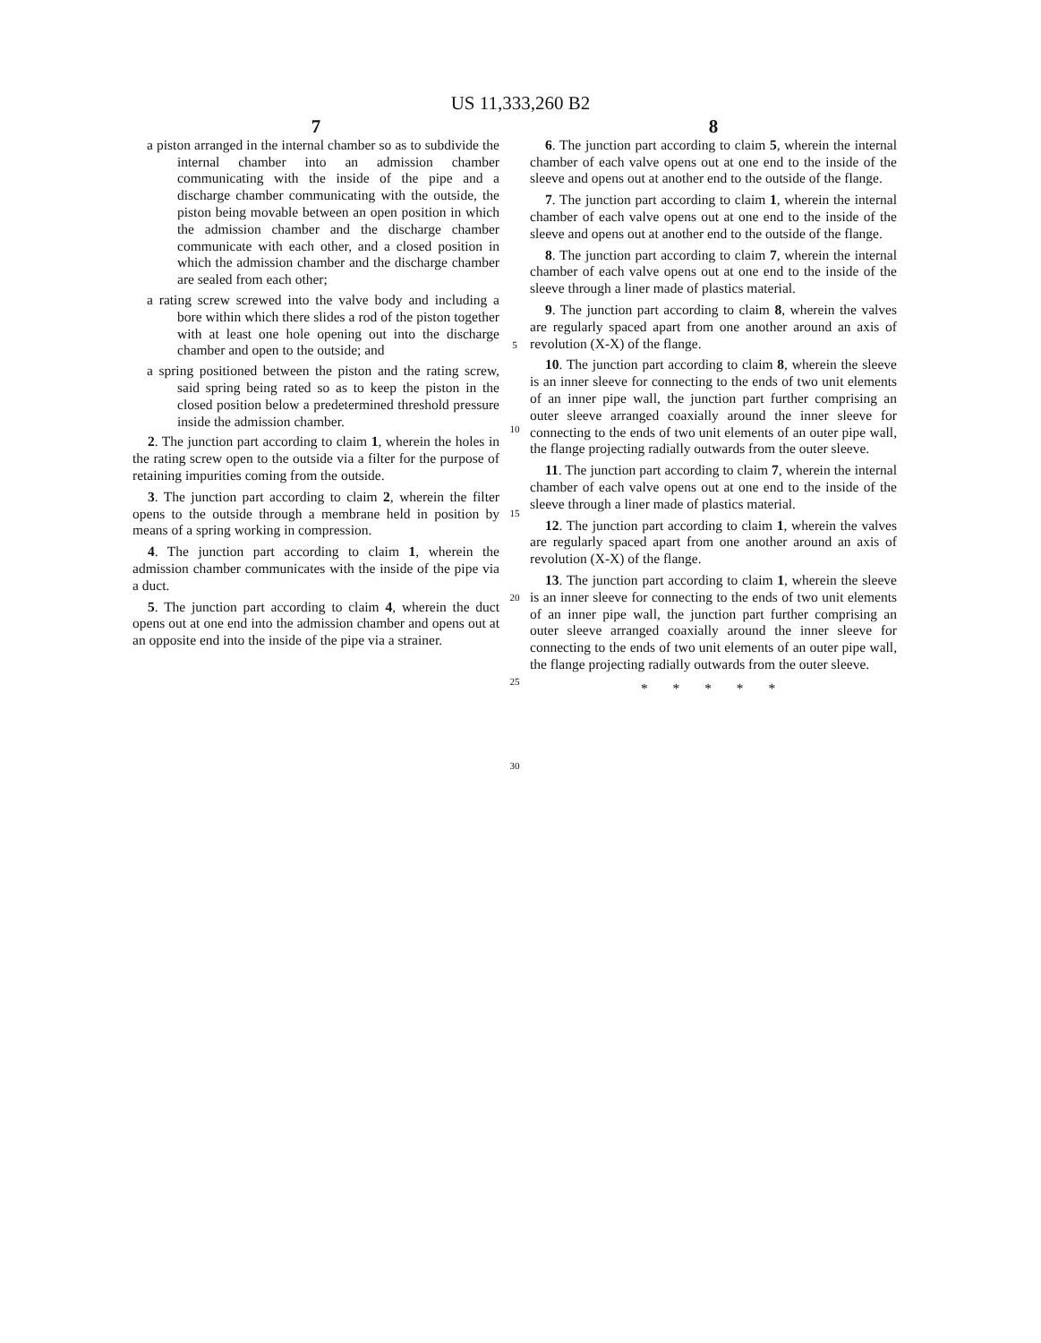US 11,333,260 B2
7
a piston arranged in the internal chamber so as to subdivide the internal chamber into an admission chamber communicating with the inside of the pipe and a discharge chamber communicating with the outside, the piston being movable between an open position in which the admission chamber and the discharge chamber communicate with each other, and a closed position in which the admission chamber and the discharge chamber are sealed from each other;
a rating screw screwed into the valve body and including a bore within which there slides a rod of the piston together with at least one hole opening out into the discharge chamber and open to the outside; and
a spring positioned between the piston and the rating screw, said spring being rated so as to keep the piston in the closed position below a predetermined threshold pressure inside the admission chamber.
2. The junction part according to claim 1, wherein the holes in the rating screw open to the outside via a filter for the purpose of retaining impurities coming from the outside.
3. The junction part according to claim 2, wherein the filter opens to the outside through a membrane held in position by means of a spring working in compression.
4. The junction part according to claim 1, wherein the admission chamber communicates with the inside of the pipe via a duct.
5. The junction part according to claim 4, wherein the duct opens out at one end into the admission chamber and opens out at an opposite end into the inside of the pipe via a strainer.
5
10
15
20
25
30
8
6. The junction part according to claim 5, wherein the internal chamber of each valve opens out at one end to the inside of the sleeve and opens out at another end to the outside of the flange.
7. The junction part according to claim 1, wherein the internal chamber of each valve opens out at one end to the inside of the sleeve and opens out at another end to the outside of the flange.
8. The junction part according to claim 7, wherein the internal chamber of each valve opens out at one end to the inside of the sleeve through a liner made of plastics material.
9. The junction part according to claim 8, wherein the valves are regularly spaced apart from one another around an axis of revolution (X-X) of the flange.
10. The junction part according to claim 8, wherein the sleeve is an inner sleeve for connecting to the ends of two unit elements of an inner pipe wall, the junction part further comprising an outer sleeve arranged coaxially around the inner sleeve for connecting to the ends of two unit elements of an outer pipe wall, the flange projecting radially outwards from the outer sleeve.
11. The junction part according to claim 7, wherein the internal chamber of each valve opens out at one end to the inside of the sleeve through a liner made of plastics material.
12. The junction part according to claim 1, wherein the valves are regularly spaced apart from one another around an axis of revolution (X-X) of the flange.
13. The junction part according to claim 1, wherein the sleeve is an inner sleeve for connecting to the ends of two unit elements of an inner pipe wall, the junction part further comprising an outer sleeve arranged coaxially around the inner sleeve for connecting to the ends of two unit elements of an outer pipe wall, the flange projecting radially outwards from the outer sleeve.
* * * * *